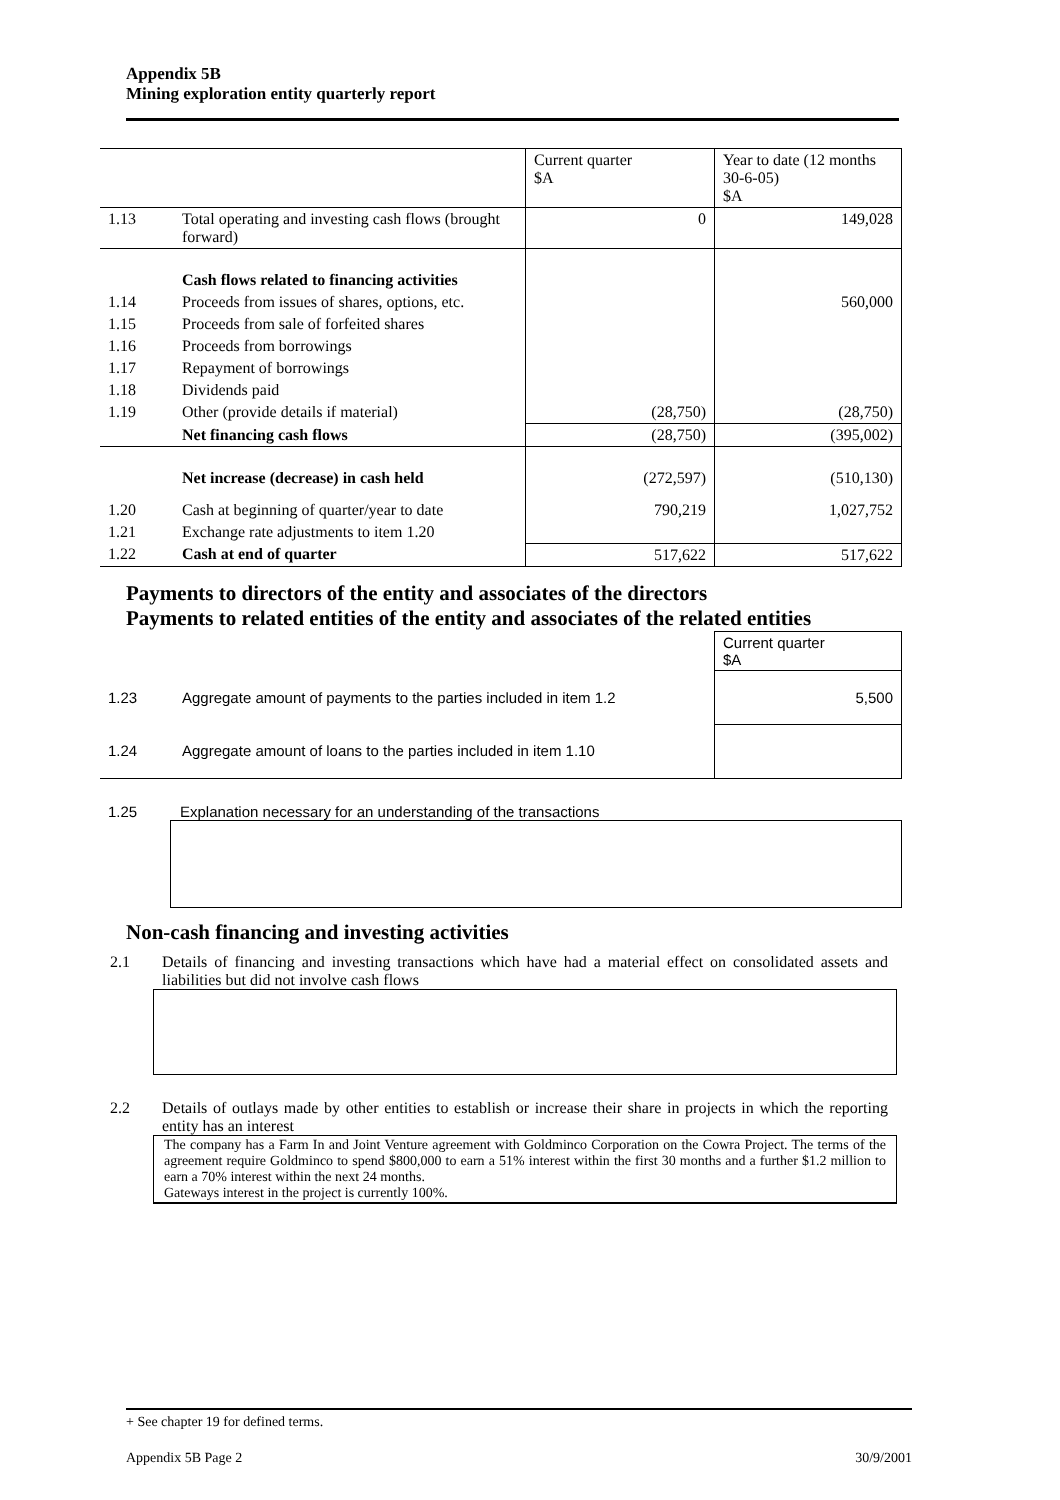Appendix 5B
Mining exploration entity quarterly report
| | | Current quarter $A | Year to date (12 months 30-6-05) $A |
| 1.13 | Total operating and investing cash flows (brought forward) | 0 | 149,028 |
| | Cash flows related to financing activities | | |
| 1.14 | Proceeds from issues of shares, options, etc. | | 560,000 |
| 1.15 | Proceeds from sale of forfeited shares | | |
| 1.16 | Proceeds from borrowings | | |
| 1.17 | Repayment of borrowings | | |
| 1.18 | Dividends paid | | |
| 1.19 | Other (provide details if material) | (28,750) | (28,750) |
| | Net financing cash flows | (28,750) | (395,002) |
| | Net increase (decrease) in cash held | (272,597) | (510,130) |
| 1.20 | Cash at beginning of quarter/year to date | 790,219 | 1,027,752 |
| 1.21 | Exchange rate adjustments to item 1.20 | | |
| 1.22 | Cash at end of quarter | 517,622 | 517,622 |
Payments to directors of the entity and associates of the directors
Payments to related entities of the entity and associates of the related entities
| | | Current quarter $A |
| 1.23 | Aggregate amount of payments to the parties included in item 1.2 | 5,500 |
| 1.24 | Aggregate amount of loans to the parties included in item 1.10 | |
1.25 Explanation necessary for an understanding of the transactions
Non-cash financing and investing activities
2.1 Details of financing and investing transactions which have had a material effect on consolidated assets and liabilities but did not involve cash flows
2.2 Details of outlays made by other entities to establish or increase their share in projects in which the reporting entity has an interest
The company has a Farm In and Joint Venture agreement with Goldminco Corporation on the Cowra Project. The terms of the agreement require Goldminco to spend $800,000 to earn a 51% interest within the first 30 months and a further $1.2 million to earn a 70% interest within the next 24 months.
Gateways interest in the project is currently 100%.
+ See chapter 19 for defined terms.
Appendix 5B Page 2 30/9/2001